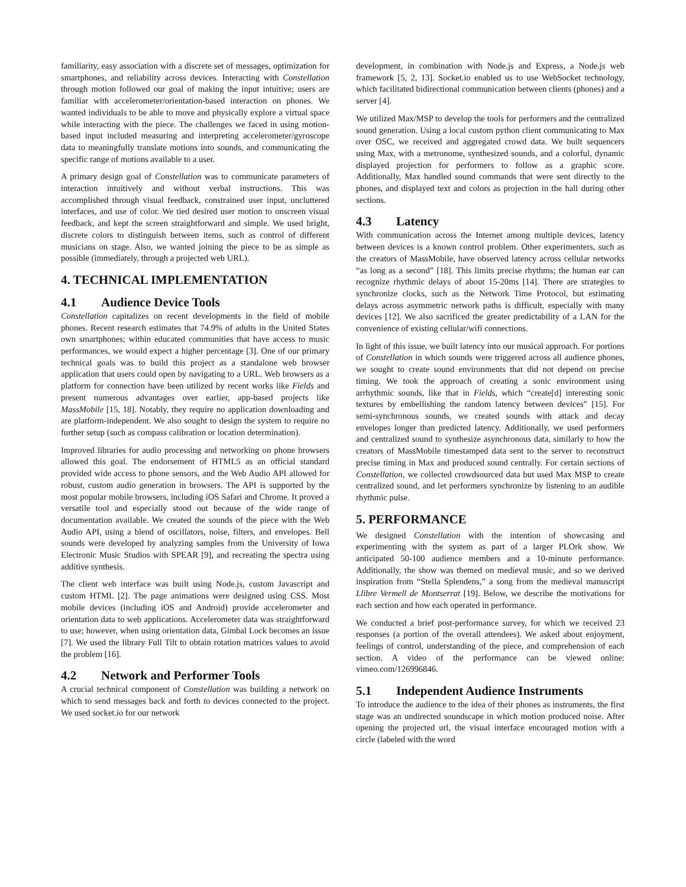familiarity, easy association with a discrete set of messages, optimization for smartphones, and reliability across devices. Interacting with Constellation through motion followed our goal of making the input intuitive; users are familiar with accelerometer/orientation-based interaction on phones. We wanted individuals to be able to move and physically explore a virtual space while interacting with the piece. The challenges we faced in using motion-based input included measuring and interpreting accelerometer/gyroscope data to meaningfully translate motions into sounds, and communicating the specific range of motions available to a user.
A primary design goal of Constellation was to communicate parameters of interaction intuitively and without verbal instructions. This was accomplished through visual feedback, constrained user input, uncluttered interfaces, and use of color. We tied desired user motion to onscreen visual feedback, and kept the screen straightforward and simple. We used bright, discrete colors to distinguish between items, such as control of different musicians on stage. Also, we wanted joining the piece to be as simple as possible (immediately, through a projected web URL).
4. TECHNICAL IMPLEMENTATION
4.1 Audience Device Tools
Constellation capitalizes on recent developments in the field of mobile phones. Recent research estimates that 74.9% of adults in the United States own smartphones; within educated communities that have access to music performances, we would expect a higher percentage [3]. One of our primary technical goals was to build this project as a standalone web browser application that users could open by navigating to a URL. Web browsers as a platform for connection have been utilized by recent works like Fields and present numerous advantages over earlier, app-based projects like MassMobile [15, 18]. Notably, they require no application downloading and are platform-independent. We also sought to design the system to require no further setup (such as compass calibration or location determination).
Improved libraries for audio processing and networking on phone browsers allowed this goal. The endorsement of HTML5 as an official standard provided wide access to phone sensors, and the Web Audio API allowed for robust, custom audio generation in browsers. The API is supported by the most popular mobile browsers, including iOS Safari and Chrome. It proved a versatile tool and especially stood out because of the wide range of documentation available. We created the sounds of the piece with the Web Audio API, using a blend of oscillators, noise, filters, and envelopes. Bell sounds were developed by analyzing samples from the University of Iowa Electronic Music Studios with SPEAR [9], and recreating the spectra using additive synthesis.
The client web interface was built using Node.js, custom Javascript and custom HTML [2]. The page animations were designed using CSS. Most mobile devices (including iOS and Android) provide accelerometer and orientation data to web applications. Accelerometer data was straightforward to use; however, when using orientation data, Gimbal Lock becomes an issue [7]. We used the library Full Tilt to obtain rotation matrices values to avoid the problem [16].
4.2 Network and Performer Tools
A crucial technical component of Constellation was building a network on which to send messages back and forth to devices connected to the project. We used socket.io for our network
development, in combination with Node.js and Express, a Node.js web framework [5, 2, 13]. Socket.io enabled us to use WebSocket technology, which facilitated bidirectional communication between clients (phones) and a server [4].
We utilized Max/MSP to develop the tools for performers and the centralized sound generation. Using a local custom python client communicating to Max over OSC, we received and aggregated crowd data. We built sequencers using Max, with a metronome, synthesized sounds, and a colorful, dynamic displayed projection for performers to follow as a graphic score. Additionally, Max handled sound commands that were sent directly to the phones, and displayed text and colors as projection in the hall during other sections.
4.3 Latency
With communication across the Internet among multiple devices, latency between devices is a known control problem. Other experimenters, such as the creators of MassMobile, have observed latency across cellular networks “as long as a second” [18]. This limits precise rhythms; the human ear can recognize rhythmic delays of about 15-20ms [14]. There are strategies to synchronize clocks, such as the Network Time Protocol, but estimating delays across asymmetric network paths is difficult, especially with many devices [12]. We also sacrificed the greater predictability of a LAN for the convenience of existing cellular/wifi connections.
In light of this issue, we built latency into our musical approach. For portions of Constellation in which sounds were triggered across all audience phones, we sought to create sound environments that did not depend on precise timing. We took the approach of creating a sonic environment using arrhythmic sounds, like that in Fields, which “create[d] interesting sonic textures by embellishing the random latency between devices” [15]. For semi-synchronous sounds, we created sounds with attack and decay envelopes longer than predicted latency. Additionally, we used performers and centralized sound to synthesize asynchronous data, similarly to how the creators of MassMobile timestamped data sent to the server to reconstruct precise timing in Max and produced sound centrally. For certain sections of Constellation, we collected crowdsourced data but used Max MSP to create centralized sound, and let performers synchronize by listening to an audible rhythmic pulse.
5. PERFORMANCE
We designed Constellation with the intention of showcasing and experimenting with the system as part of a larger PLOrk show. We anticipated 50-100 audience members and a 10-minute performance. Additionally, the show was themed on medieval music, and so we derived inspiration from “Stella Splendens,” a song from the medieval manuscript Llibre Vermell de Montserrat [19]. Below, we describe the motivations for each section and how each operated in performance.
We conducted a brief post-performance survey, for which we received 23 responses (a portion of the overall attendees). We asked about enjoyment, feelings of control, understanding of the piece, and comprehension of each section. A video of the performance can be viewed online: vimeo.com/126996846.
5.1 Independent Audience Instruments
To introduce the audience to the idea of their phones as instruments, the first stage was an undirected soundscape in which motion produced noise. After opening the projected url, the visual interface encouraged motion with a circle (labeled with the word